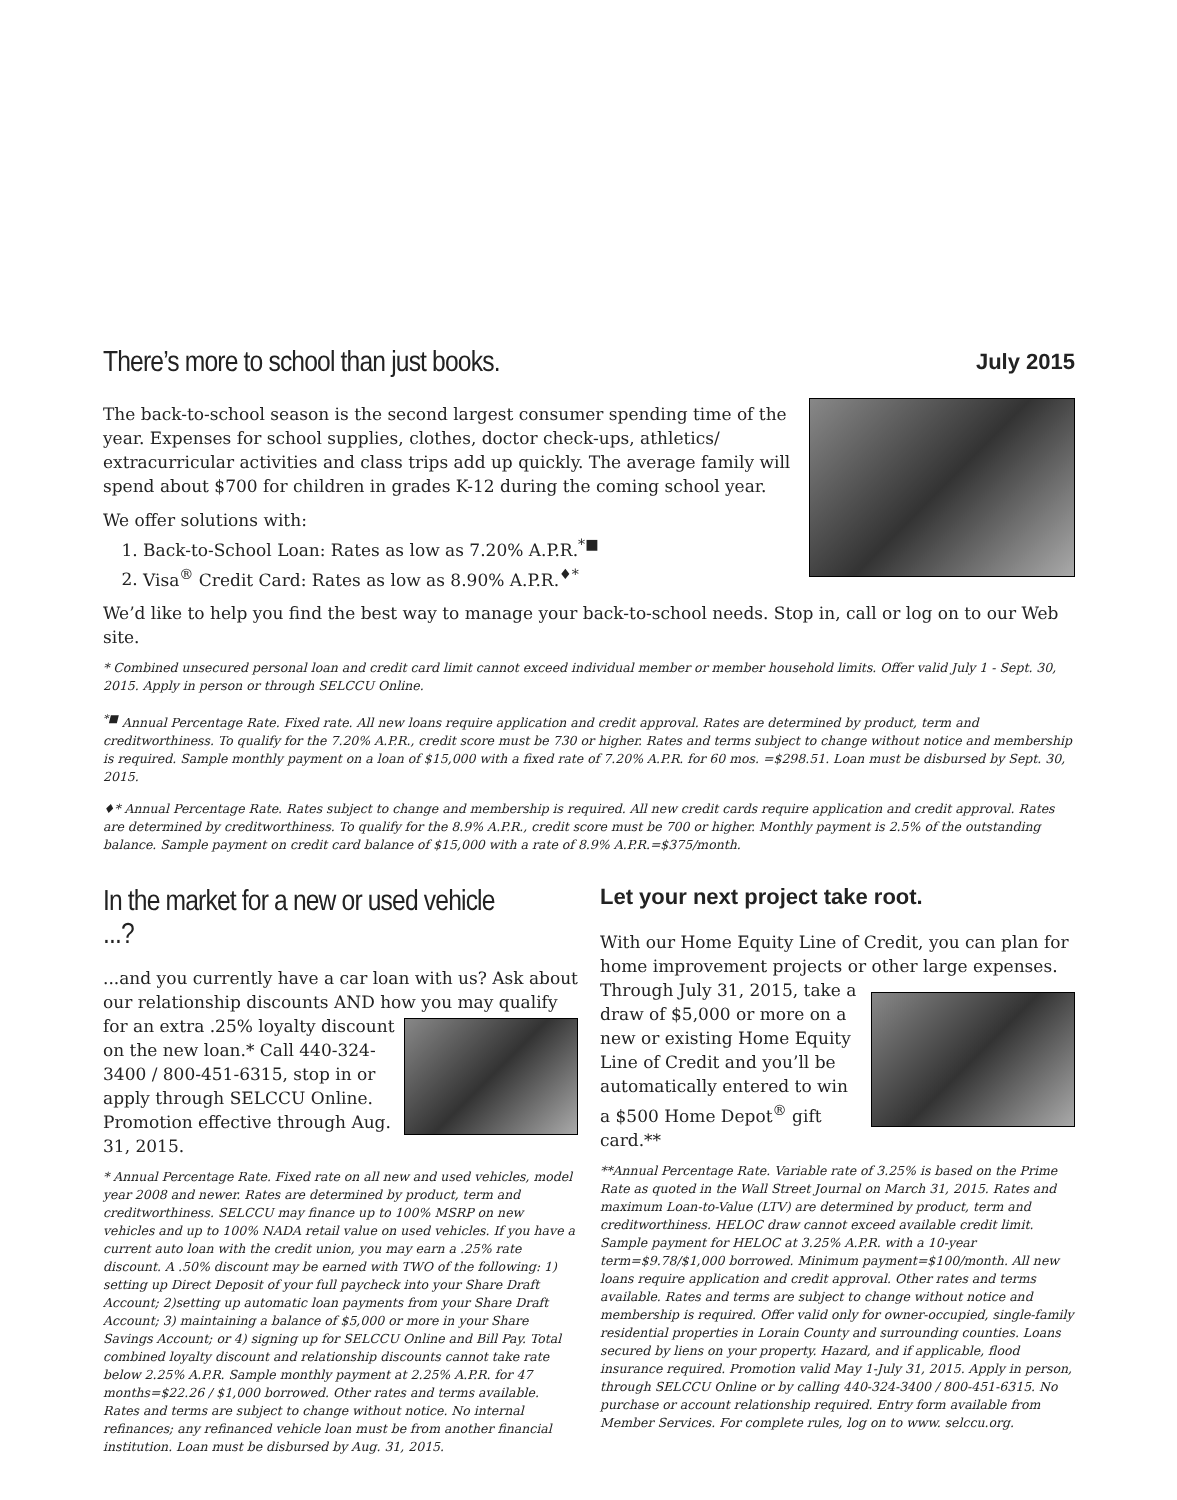There’s more to school than just books.
July 2015
The back-to-school season is the second largest consumer spending time of the year. Expenses for school supplies, clothes, doctor check-ups, athletics/ extracurricular activities and class trips add up quickly. The average family will spend about $700 for children in grades K-12 during the coming school year.
We offer solutions with:
1. Back-to-School Loan: Rates as low as 7.20% A.P.R.<sup>*■</sup>
2. Visa<sup>®</sup> Credit Card: Rates as low as 8.90% A.P.R.<sup>♦*</sup>
We’d like to help you find the best way to manage your back-to-school needs. Stop in, call or log on to our Web site.
* Combined unsecured personal loan and credit card limit cannot exceed individual member or member household limits. Offer valid July 1 - Sept. 30, 2015. Apply in person or through SELCCU Online.
<sup>*■</sup> Annual Percentage Rate. Fixed rate. All new loans require application and credit approval. Rates are determined by product, term and creditworthiness. To qualify for the 7.20% A.P.R., credit score must be 730 or higher. Rates and terms subject to change without notice and membership is required. Sample monthly payment on a loan of $15,000 with a fixed rate of 7.20% A.P.R. for 60 mos. =$298.51. Loan must be disbursed by Sept. 30, 2015.
♦* Annual Percentage Rate. Rates subject to change and membership is required. All new credit cards require application and credit approval. Rates are determined by creditworthiness. To qualify for the 8.9% A.P.R., credit score must be 700 or higher. Monthly payment is 2.5% of the outstanding balance. Sample payment on credit card balance of $15,000 with a rate of 8.9% A.P.R.=$375/month.
In the market for a new or used vehicle ...?
...and you currently have a car loan with us? Ask about our relationship discounts AND how you may qualify for an extra .25% loyalty discount on the new loan.* Call 440-324-3400 / 800-451-6315, stop in or apply through SELCCU Online. Promotion effective through Aug. 31, 2015.
* Annual Percentage Rate. Fixed rate on all new and used vehicles, model year 2008 and newer. Rates are determined by product, term and creditworthiness. SELCCU may finance up to 100% MSRP on new vehicles and up to 100% NADA retail value on used vehicles. If you have a current auto loan with the credit union, you may earn a .25% rate discount. A .50% discount may be earned with TWO of the following: 1) setting up Direct Deposit of your full paycheck into your Share Draft Account; 2)setting up automatic loan payments from your Share Draft Account; 3) maintaining a balance of $5,000 or more in your Share Savings Account; or 4) signing up for SELCCU Online and Bill Pay. Total combined loyalty discount and relationship discounts cannot take rate below 2.25% A.P.R. Sample monthly payment at 2.25% A.P.R. for 47 months=$22.26 / $1,000 borrowed. Other rates and terms available. Rates and terms are subject to change without notice. No internal refinances; any refinanced vehicle loan must be from another financial institution. Loan must be disbursed by Aug. 31, 2015.
Let your next project take root.
With our Home Equity Line of Credit, you can plan for home improvement projects or other large expenses. Through July 31, 2015, take a draw of $5,000 or more on a new or existing Home Equity Line of Credit and you’ll be automatically entered to win a $500 Home Depot<sup>®</sup> gift card.**
**Annual Percentage Rate. Variable rate of 3.25% is based on the Prime Rate as quoted in the Wall Street Journal on March 31, 2015. Rates and maximum Loan-to-Value (LTV) are determined by product, term and creditworthiness. HELOC draw cannot exceed available credit limit. Sample payment for HELOC at 3.25% A.P.R. with a 10-year term=$9.78/$1,000 borrowed. Minimum payment=$100/month. All new loans require application and credit approval. Other rates and terms available. Rates and terms are subject to change without notice and membership is required. Offer valid only for owner-occupied, single-family residential properties in Lorain County and surrounding counties. Loans secured by liens on your property. Hazard, and if applicable, flood insurance required. Promotion valid May 1-July 31, 2015. Apply in person, through SELCCU Online or by calling 440-324-3400 / 800-451-6315. No purchase or account relationship required. Entry form available from Member Services. For complete rules, log on to www. selccu.org.